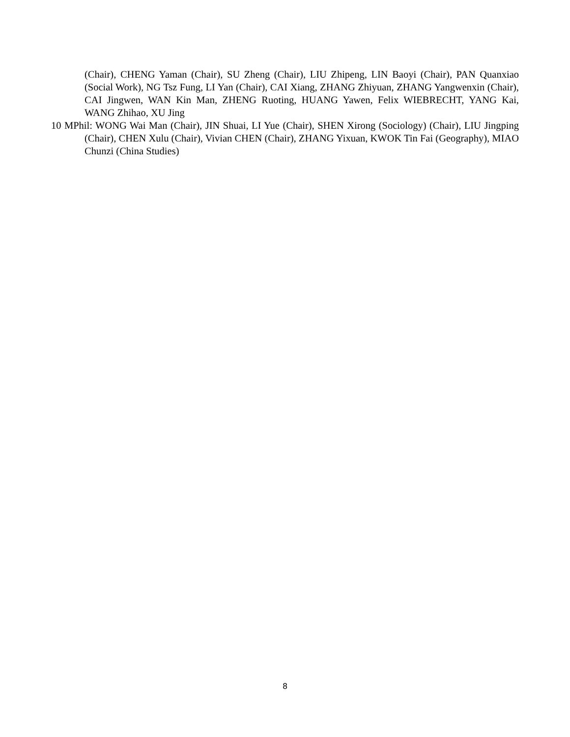(Chair), CHENG Yaman (Chair), SU Zheng (Chair), LIU Zhipeng, LIN Baoyi (Chair), PAN Quanxiao (Social Work), NG Tsz Fung, LI Yan (Chair), CAI Xiang, ZHANG Zhiyuan, ZHANG Yangwenxin (Chair), CAI Jingwen, WAN Kin Man, ZHENG Ruoting, HUANG Yawen, Felix WIEBRECHT, YANG Kai, WANG Zhihao, XU Jing
10 MPhil: WONG Wai Man (Chair), JIN Shuai, LI Yue (Chair), SHEN Xirong (Sociology) (Chair), LIU Jingping (Chair), CHEN Xulu (Chair), Vivian CHEN (Chair), ZHANG Yixuan, KWOK Tin Fai (Geography), MIAO Chunzi (China Studies)
8